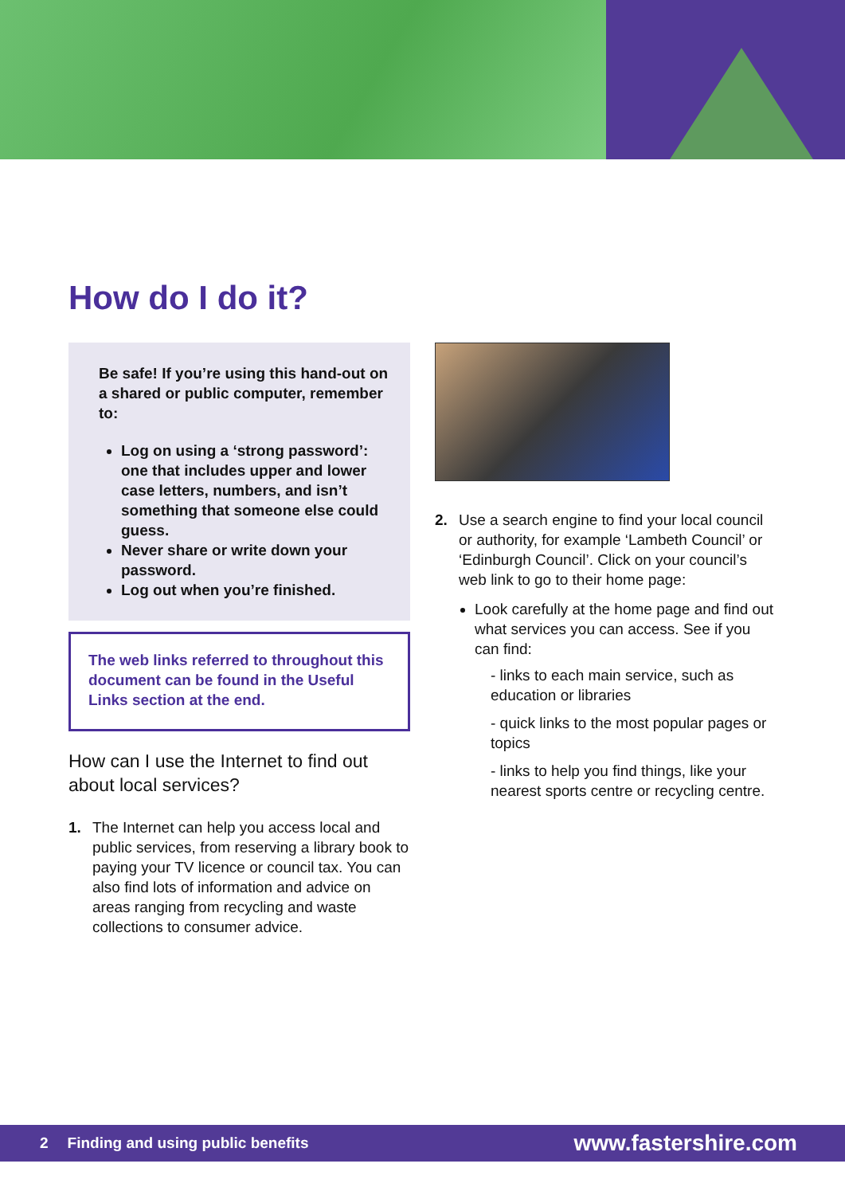How do I do it?
Be safe! If you’re using this hand-out on a shared or public computer, remember to:
Log on using a ‘strong password’: one that includes upper and lower case letters, numbers, and isn’t something that someone else could guess.
Never share or write down your password.
Log out when you’re finished.
The web links referred to throughout this document can be found in the Useful Links section at the end.
How can I use the Internet to find out about local services?
1. The Internet can help you access local and public services, from reserving a library book to paying your TV licence or council tax. You can also find lots of information and advice on areas ranging from recycling and waste collections to consumer advice.
2. Use a search engine to find your local council or authority, for example ‘Lambeth Council’ or ‘Edinburgh Council’. Click on your council’s web link to go to their home page:
Look carefully at the home page and find out what services you can access. See if you can find:
- links to each main service, such as education or libraries
- quick links to the most popular pages or topics
- links to help you find things, like your nearest sports centre or recycling centre.
2 Finding and using public benefits www.fastershire.com